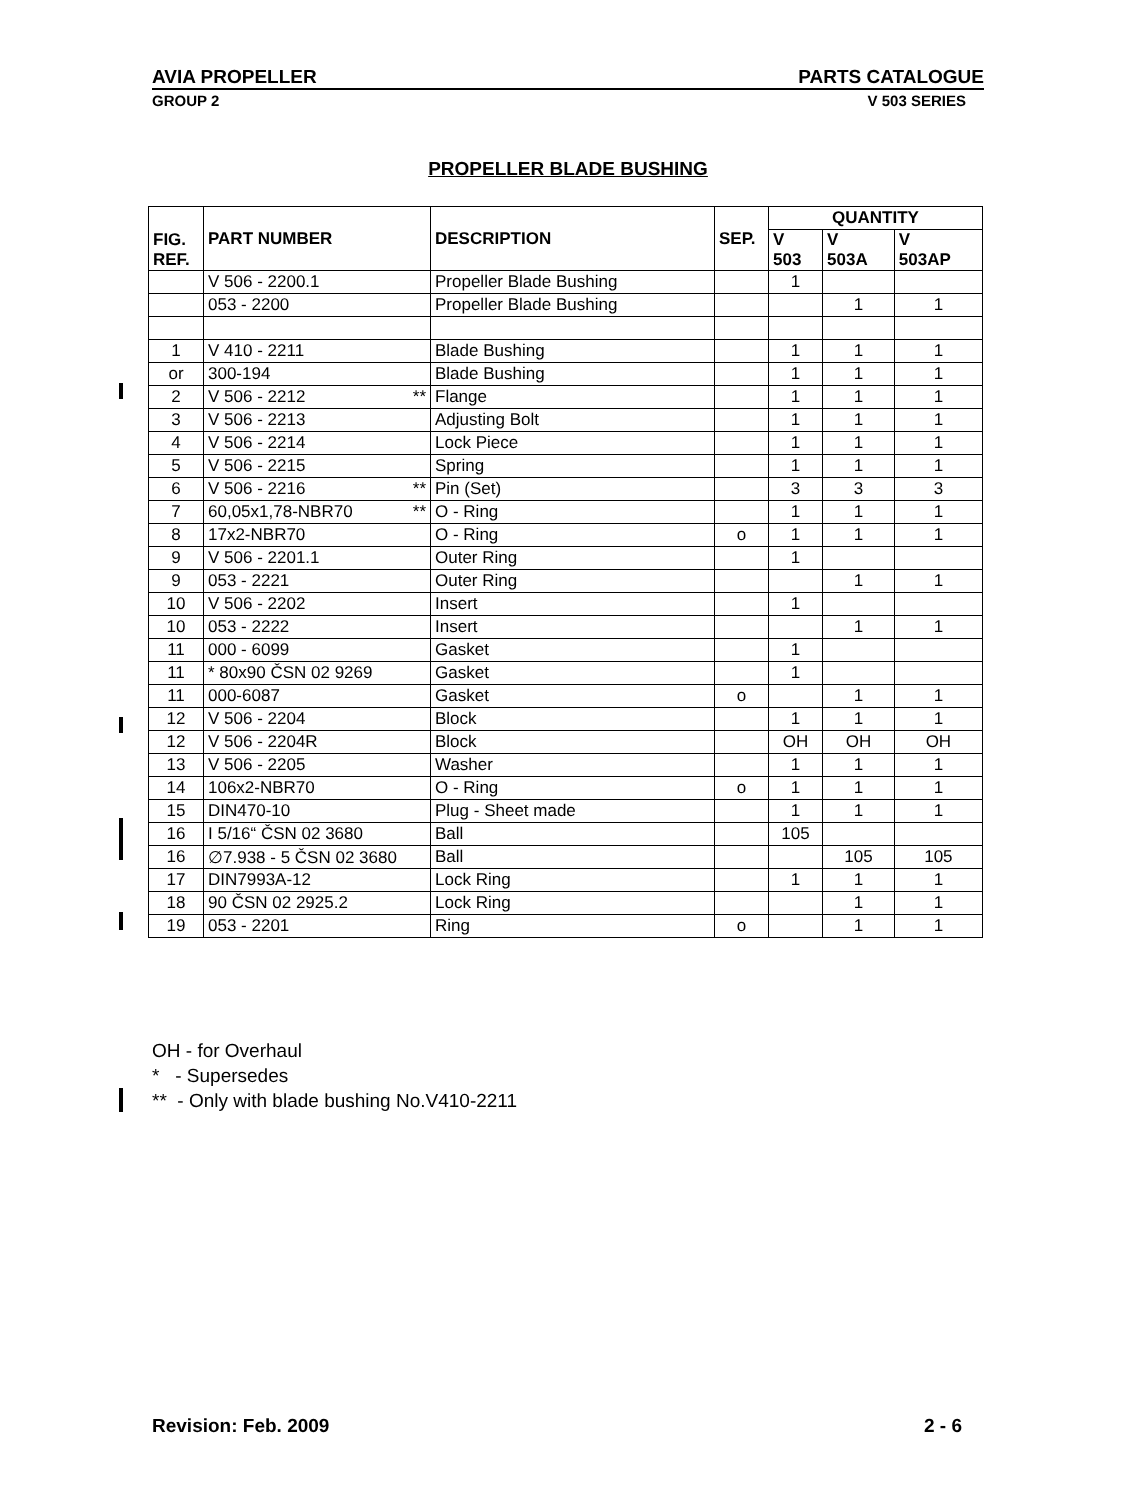AVIA PROPELLER PARTS CATALOGUE
GROUP 2 V 503 SERIES
PROPELLER BLADE BUSHING
| FIG. REF. | PART NUMBER | DESCRIPTION | SEP. | QUANTITY | | |
| --- | --- | --- | --- | --- | --- | --- |
| | | | | V 503 | V 503A | V 503AP |
| | V 506 - 2200.1 | Propeller Blade Bushing | | 1 | | |
| | 053 - 2200 | Propeller Blade Bushing | | | 1 | 1 |
| 1 | V 410 - 2211 | Blade Bushing | | 1 | 1 | 1 |
| or | 300-194 | Blade Bushing | | 1 | 1 | 1 |
| 2 | V 506 - 2212 ** | Flange | | 1 | 1 | 1 |
| 3 | V 506 - 2213 | Adjusting Bolt | | 1 | 1 | 1 |
| 4 | V 506 - 2214 | Lock Piece | | 1 | 1 | 1 |
| 5 | V 506 - 2215 | Spring | | 1 | 1 | 1 |
| 6 | V 506 - 2216 ** | Pin (Set) | | 3 | 3 | 3 |
| 7 | 60,05x1,78-NBR70 ** | O - Ring | | 1 | 1 | 1 |
| 8 | 17x2-NBR70 | O - Ring | o | 1 | 1 | 1 |
| 9 | V 506 - 2201.1 | Outer Ring | | 1 | | |
| 9 | 053 - 2221 | Outer Ring | | | 1 | 1 |
| 10 | V 506 - 2202 | Insert | | 1 | | |
| 10 | 053 - 2222 | Insert | | | 1 | 1 |
| 11 | 000 - 6099 | Gasket | | 1 | | |
| 11 | * 80x90 ČSN 02 9269 | Gasket | | 1 | | |
| 11 | 000-6087 | Gasket | o | | 1 | 1 |
| 12 | V 506 - 2204 | Block | | 1 | 1 | 1 |
| 12 | V 506 - 2204R | Block | | OH | OH | OH |
| 13 | V 506 - 2205 | Washer | | 1 | 1 | 1 |
| 14 | 106x2-NBR70 | O - Ring | o | 1 | 1 | 1 |
| 15 | DIN470-10 | Plug - Sheet made | | 1 | 1 | 1 |
| 16 | I 5/16“ ČSN 02 3680 | Ball | | 105 | | |
| 16 | ∅7.938 - 5 ČSN 02 3680 | Ball | | | 105 | 105 |
| 17 | DIN7993A-12 | Lock Ring | | 1 | 1 | 1 |
| 18 | 90 ČSN 02 2925.2 | Lock Ring | | | 1 | 1 |
| 19 | 053 - 2201 | Ring | o | | 1 | 1 |
OH - for Overhaul
* - Supersedes
** - Only with blade bushing No.V410-2211
Revision: Feb. 2009 2 - 6